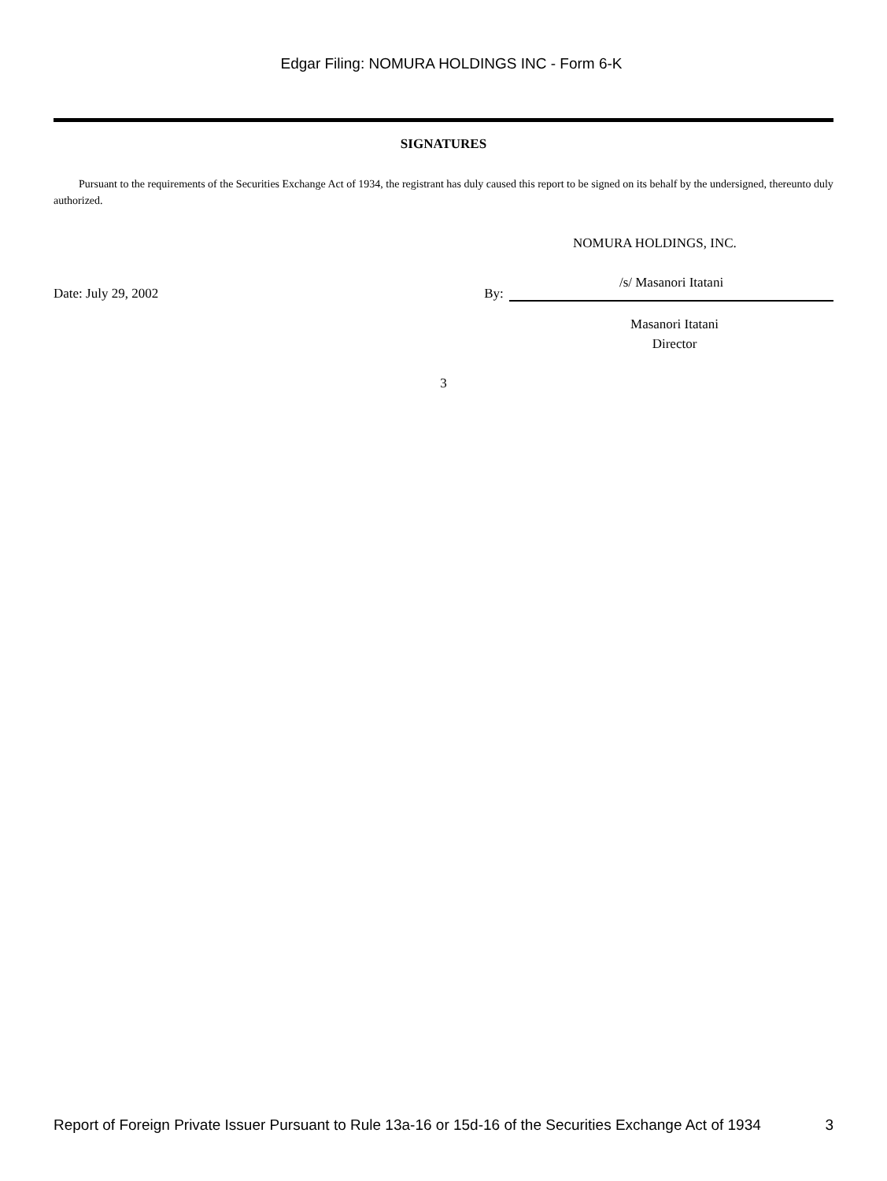Edgar Filing: NOMURA HOLDINGS INC - Form 6-K
SIGNATURES
Pursuant to the requirements of the Securities Exchange Act of 1934, the registrant has duly caused this report to be signed on its behalf by the undersigned, thereunto duly authorized.
NOMURA HOLDINGS, INC.
Date: July 29, 2002
By:
/s/ Masanori Itatani
Masanori Itatani
Director
3
Report of Foreign Private Issuer Pursuant to Rule 13a-16 or 15d-16 of the Securities Exchange Act of 1934 3